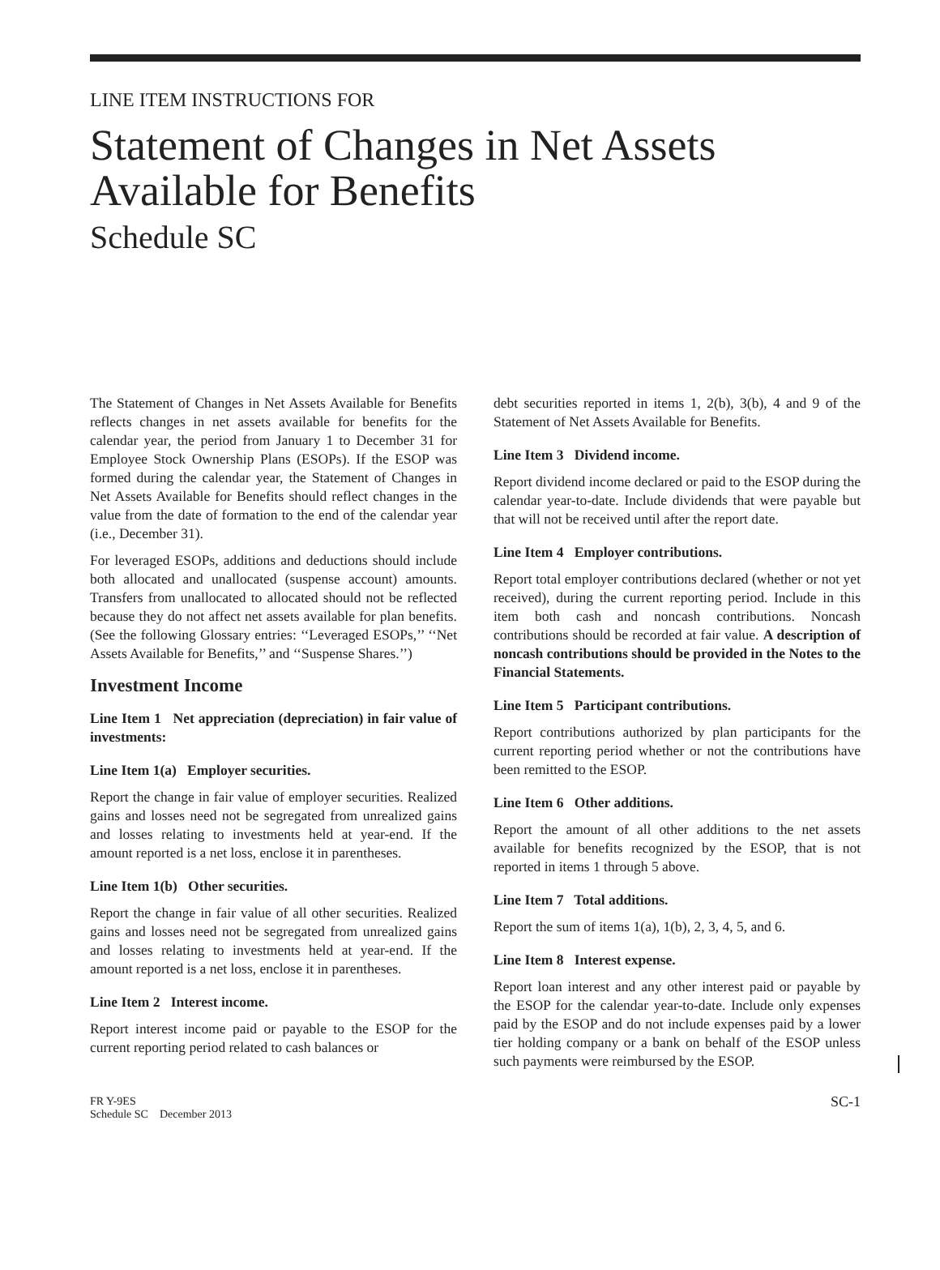LINE ITEM INSTRUCTIONS FOR
Statement of Changes in Net Assets Available for Benefits
Schedule SC
The Statement of Changes in Net Assets Available for Benefits reflects changes in net assets available for benefits for the calendar year, the period from January 1 to December 31 for Employee Stock Ownership Plans (ESOPs). If the ESOP was formed during the calendar year, the Statement of Changes in Net Assets Available for Benefits should reflect changes in the value from the date of formation to the end of the calendar year (i.e., December 31).
For leveraged ESOPs, additions and deductions should include both allocated and unallocated (suspense account) amounts. Transfers from unallocated to allocated should not be reflected because they do not affect net assets available for plan benefits. (See the following Glossary entries: ‘‘Leveraged ESOPs,’’ ‘‘Net Assets Available for Benefits,’’ and ‘‘Suspense Shares.’’)
Investment Income
Line Item 1 Net appreciation (depreciation) in fair value of investments:
Line Item 1(a) Employer securities.
Report the change in fair value of employer securities. Realized gains and losses need not be segregated from unrealized gains and losses relating to investments held at year-end. If the amount reported is a net loss, enclose it in parentheses.
Line Item 1(b) Other securities.
Report the change in fair value of all other securities. Realized gains and losses need not be segregated from unrealized gains and losses relating to investments held at year-end. If the amount reported is a net loss, enclose it in parentheses.
Line Item 2 Interest income.
Report interest income paid or payable to the ESOP for the current reporting period related to cash balances or
debt securities reported in items 1, 2(b), 3(b), 4 and 9 of the Statement of Net Assets Available for Benefits.
Line Item 3 Dividend income.
Report dividend income declared or paid to the ESOP during the calendar year-to-date. Include dividends that were payable but that will not be received until after the report date.
Line Item 4 Employer contributions.
Report total employer contributions declared (whether or not yet received), during the current reporting period. Include in this item both cash and noncash contributions. Noncash contributions should be recorded at fair value. A description of noncash contributions should be provided in the Notes to the Financial Statements.
Line Item 5 Participant contributions.
Report contributions authorized by plan participants for the current reporting period whether or not the contributions have been remitted to the ESOP.
Line Item 6 Other additions.
Report the amount of all other additions to the net assets available for benefits recognized by the ESOP, that is not reported in items 1 through 5 above.
Line Item 7 Total additions.
Report the sum of items 1(a), 1(b), 2, 3, 4, 5, and 6.
Line Item 8 Interest expense.
Report loan interest and any other interest paid or payable by the ESOP for the calendar year-to-date. Include only expenses paid by the ESOP and do not include expenses paid by a lower tier holding company or a bank on behalf of the ESOP unless such payments were reimbursed by the ESOP.
FR Y-9ES
Schedule SC December 2013
SC-1